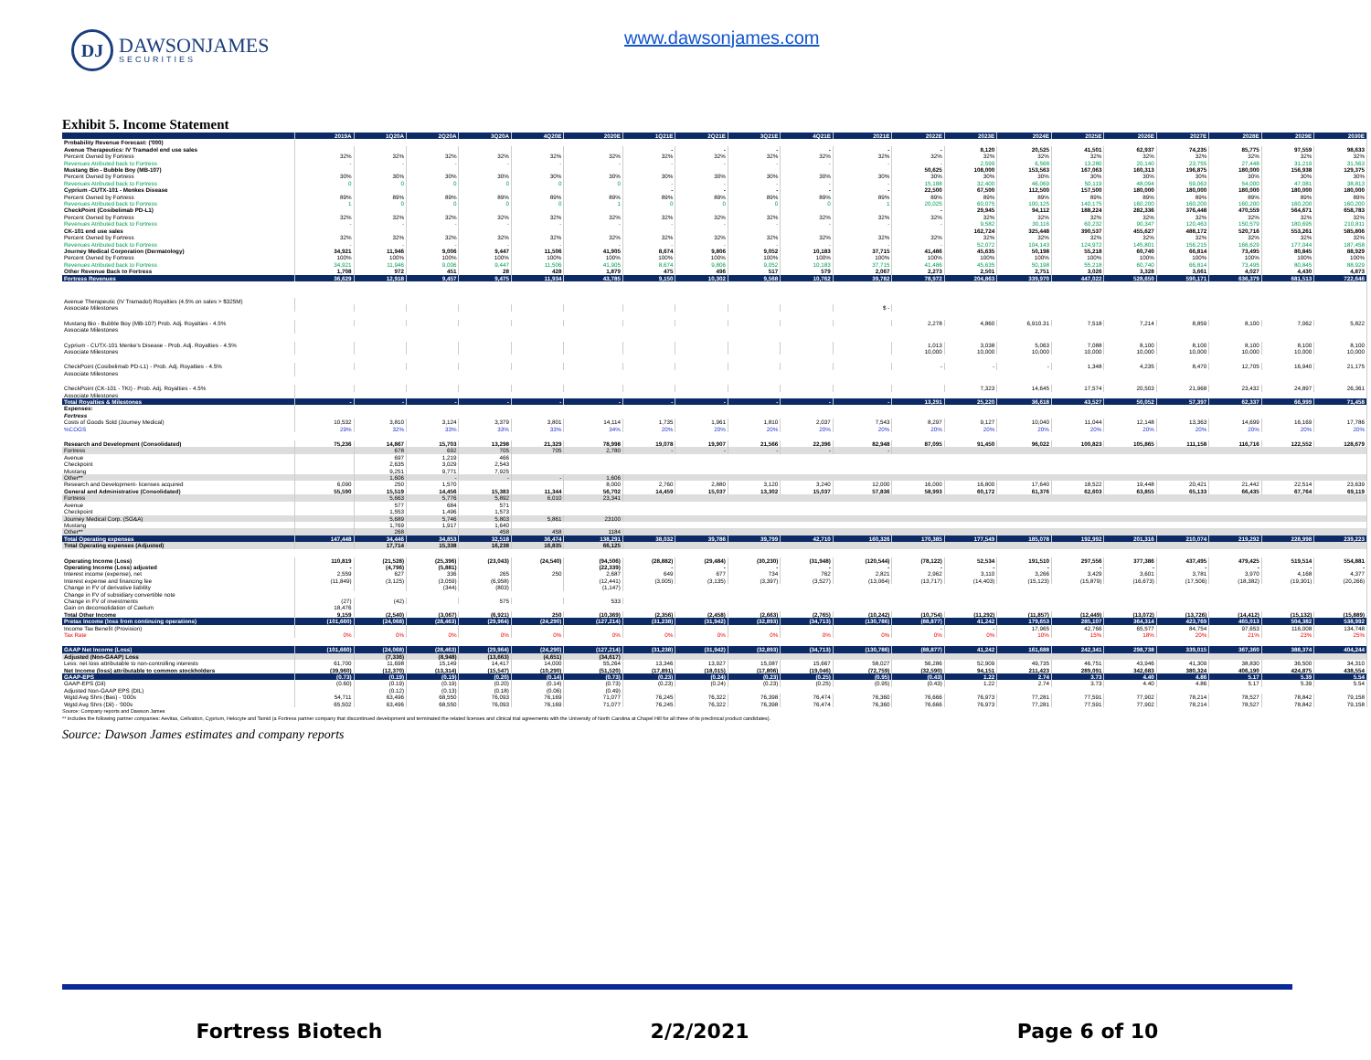DJ
DAWSONJAMES
SECURITIES
www.dawsonjames.com
Exhibit 5. Income Statement
| | 2019A | 1Q20A | 2Q20A | 3Q20A | 4Q20E | 2020E | 1Q21E | 2Q21E | 3Q21E | 4Q21E | 2021E | 2022E | 2023E | 2024E | 2025E | 2026E | 2027E | 2028E | 2029E | 2030E |
| --- | --- | --- | --- | --- | --- | --- | --- | --- | --- | --- | --- | --- | --- | --- | --- | --- | --- | --- | --- | --- |
| Probability Revenue Forecast: ('000) | | | | | | | | | | | | | | | | | | | | |
| Avenue Therapeutics: IV Tramadol end use sales | | | | | | | - | - | - | - | - | - | 8,120 | 20,525 | 41,501 | 62,937 | 74,235 | 85,775 | 97,559 | 98,633 |
| Percent Owned by Fortress | 32% | 32% | 32% | 32% | 32% | 32% | 32% | 32% | 32% | 32% | 32% | 32% | 32% | 32% | 32% | 32% | 32% | 32% | 32% | 32% |
| Revenues Atributed back to Fortress | - | - | - | - | - | - | - | - | - | - | - | - | 2,599 | 6,568 | 13,280 | 20,140 | 23,755 | 27,448 | 31,219 | 31,563 |
| Mustang Bio - Bubble Boy (MB-107) | | | | | | | | | | | | 50,625 | 108,000 | 153,563 | 167,063 | 160,313 | 196,875 | 180,000 | 156,938 | 129,375 |
| Percent Owned by Fortress | 30% | 30% | 30% | 30% | 30% | 30% | 30% | 30% | 30% | 30% | 30% | 30% | 30% | 30% | 30% | 30% | 30% | 30% | 30% | 30% |
| Revenues Atributed back to Fortress | 0 | 0 | 0 | 0 | 0 | 0 | - | - | - | - | - | 15,188 | 32,400 | 46,069 | 50,119 | 48,094 | 59,063 | 54,000 | 47,081 | 38,813 |
| Cyprium -CUTX-101 - Menkes Disease | | | | | | | - | - | - | - | - | 22,500 | 67,500 | 112,500 | 157,500 | 180,000 | 180,000 | 180,000 | 180,000 | 180,000 |
| Percent Owned by Fortress | 89% | 89% | 89% | 89% | 89% | 89% | 89% | 89% | 89% | 89% | 89% | 89% | 89% | 89% | 89% | 89% | 89% | 89% | 89% | 89% |
| Revenues Atributed back to Fortress | 1 | 0 | 0 | 0 | 0 | 1 | 0 | 0 | 0 | 0 | 1 | 20,025 | 60,075 | 100,125 | 140,175 | 160,200 | 160,200 | 160,200 | 160,200 | 160,200 |
| CheckPoint (Cosibelimab PD-L1) | | | | | | | | | | | | - | 29,945 | 94,112 | 188,224 | 282,336 | 376,448 | 470,559 | 564,671 | 658,783 |
| Percent Owned by Fortress | 32% | 32% | 32% | 32% | 32% | 32% | 32% | 32% | 32% | 32% | 32% | 32% | 32% | 32% | 32% | 32% | 32% | 32% | 32% | 32% |
| Revenues Atributed back to Fortress | - | - | - | - | - | - | - | - | - | - | - | - | 9,582 | 30,116 | 60,232 | 90,347 | 120,463 | 150,579 | 180,695 | 210,811 |
| CK-101 end use sales | | | | | | | | | | | | | 162,724 | 325,448 | 390,537 | 455,627 | 488,172 | 520,716 | 553,261 | 585,806 |
| Percent Owned by Fortress | 32% | 32% | 32% | 32% | 32% | 32% | 32% | 32% | 32% | 32% | 32% | 32% | 32% | 32% | 32% | 32% | 32% | 32% | 32% | 32% |
| Revenues Atributed back to Fortress | - | - | - | - | - | - | - | - | - | - | - | - | 52,072 | 104,143 | 124,972 | 145,801 | 156,215 | 166,629 | 177,044 | 187,458 |
| Journey Medical Corporation (Dermatology) | 34,921 | 11,946 | 9,006 | 9,447 | 11,506 | 41,905 | 8,674 | 9,806 | 9,052 | 10,183 | 37,715 | 41,486 | 45,635 | 50,198 | 55,218 | 60,740 | 66,814 | 73,495 | 80,845 | 88,929 |
| Percent Owned by Fortress | 100% | 100% | 100% | 100% | 100% | 100% | 100% | 100% | 100% | 100% | 100% | 100% | 100% | 100% | 100% | 100% | 100% | 100% | 100% | 100% |
| Revenues Atributed back to Fortress | 34,921 | 11,946 | 9,006 | 9,447 | 11,506 | 41,905 | 8,674 | 9,806 | 9,052 | 10,183 | 37,715 | 41,486 | 45,635 | 50,198 | 55,218 | 60,740 | 66,814 | 73,495 | 80,845 | 88,929 |
| Other Revenue Back to Fortress | 1,708 | 972 | 451 | 28 | 428 | 1,879 | 475 | 496 | 517 | 579 | 2,067 | 2,273 | 2,501 | 2,751 | 3,026 | 3,328 | 3,661 | 4,027 | 4,430 | 4,873 |
| Fortress Revenues | 36,629 | 12,918 | 9,457 | 9,475 | 11,934 | 43,785 | 9,150 | 10,302 | 9,568 | 10,762 | 39,782 | 78,972 | 204,863 | 339,970 | 447,022 | 528,650 | 590,171 | 636,379 | 681,513 | 722,646 |
| Avenue Therapeutic (IV Tramadol) Royalties (4.5% on sales > $325M) | | | | | | | | | | | | | | | | | | | | |
| Associate Milestones | | | | | | | | | | | $ - | | | | | | | | | |
| Mustang Bio - Bubble Boy (MB-107) Prob. Adj. Royalties - 4.5% | | | | | | | | | | | | 2,278 | 4,860 | 6,910.31 | 7,518 | 7,214 | 8,859 | 8,100 | 7,062 | 5,822 |
| Associate Milestones | | | | | | | | | | | | | | | | | | | | |
| Cyprium - CUTX-101 Menke's Disease - Prob. Adj. Royalties - 4.5% | | | | | | | | | | | | 1,013 | 3,038 | 5,063 | 7,088 | 8,100 | 8,100 | 8,100 | 8,100 | 8,100 |
| Associate Milestones | | | | | | | | | | | | 10,000 | 10,000 | 10,000 | 10,000 | 10,000 | 10,000 | 10,000 | 10,000 | 10,000 |
| CheckPoint (Cosibelimab PD-L1) - Prob. Adj. Royalties - 4.5% | | | | | | | | | | | | - | - | - | 1,348 | 4,235 | 8,470 | 12,705 | 16,940 | 21,175 |
| Associate Milestones | | | | | | | | | | | | | | | | | | | | |
| CheckPoint (CK-101 - TKI) - Prob. Adj. Royalties - 4.5% | | | | | | | | | | | | | 7,323 | 14,645 | 17,574 | 20,503 | 21,968 | 23,432 | 24,897 | 26,361 |
| Associate Milestones | | | | | | | | | | | | | | | | | | | | |
| Total Royalties & Milestones | - | - | - | - | - | - | - | - | - | - | - | 13,291 | 25,220 | 36,618 | 43,527 | 50,052 | 57,397 | 62,337 | 66,999 | 71,458 |
| Expenses: | | | | | | | | | | | | | | | | | | | | |
| Fortress | | | | | | | | | | | | | | | | | | | | |
| Costs of Goods Sold (Journey Medical) | 10,532 | 3,810 | 3,124 | 3,379 | 3,801 | 14,114 | 1,735 | 1,961 | 1,810 | 2,037 | 7,543 | 8,297 | 9,127 | 10,040 | 11,044 | 12,148 | 13,363 | 14,699 | 16,169 | 17,786 |
| %COGS | 29% | 32% | 33% | 33% | 33% | 34% | 20% | 20% | 20% | 20% | 20% | 20% | 20% | 20% | 20% | 20% | 20% | 20% | 20% | 20% |
| Research and Development (Consolidated) | 75,236 | 14,867 | 15,703 | 13,298 | 21,329 | 78,998 | 19,078 | 19,907 | 21,566 | 22,396 | 82,948 | 87,095 | 91,450 | 96,022 | 100,823 | 105,865 | 111,158 | 116,716 | 122,552 | 128,679 |
| Fortress | | 678 | 692 | 705 | 705 | 2,780 | - | - | - | - | - | | | | | | | | | |
| Avenue | | 697 | 1,219 | 466 | | | | | | | | | | | | | | | | |
| Checkpoint | | 2,635 | 3,029 | 2,543 | | | | | | | | | | | | | | | | |
| Mustang | | 9,251 | 9,771 | 7,925 | | | | | | | | | | | | | | | | |
| Other** | | 1,606 | - | - | - | 1,606 | | | | | | | | | | | | | | |
| Research and Development- licenses acquired | 6,090 | 250 | 1,570 | | | 8,000 | 2,760 | 2,880 | 3,120 | 3,240 | 12,000 | 16,000 | 16,800 | 17,640 | 18,522 | 19,448 | 20,421 | 21,442 | 22,514 | 23,639 |
| General and Administrative (Consolidated) | 55,590 | 15,519 | 14,456 | 15,383 | 11,344 | 56,702 | 14,459 | 15,037 | 13,302 | 15,037 | 57,836 | 58,993 | 60,172 | 61,376 | 62,603 | 63,855 | 65,133 | 66,435 | 67,764 | 69,119 |
| Fortress | | 5,663 | 5,776 | 5,892 | 6,010 | 23,341 | | | | | | | | | | | | | | |
| Avenue | | 577 | 684 | 571 | | | | | | | | | | | | | | | | |
| Checkpoint | | 1,553 | 1,496 | 1,573 | | | | | | | | | | | | | | | | |
| Journey Medical Corp. (SG&A) | | 5,689 | 5,746 | 5,803 | 5,861 | 23100 | | | | | | | | | | | | | | |
| Mustang | | 1,769 | 1,917 | 1,640 | | | | | | | | | | | | | | | | |
| Other** | | 268 | | 458 | 458 | 1184 | | | | | | | | | | | | | | |
| Total Operating expenses | 147,448 | 34,446 | 34,853 | 32,518 | 36,474 | 138,291 | 38,032 | 39,786 | 39,799 | 42,710 | 160,326 | 170,385 | 177,549 | 185,078 | 192,992 | 201,316 | 210,074 | 219,292 | 228,998 | 239,223 |
| Total Operating expenses (Adjusted) | | 17,714 | 15,338 | 16,238 | 16,835 | 66,125 | | | | | | | | | | | | | | |
| Operating Income (Loss) | 110,819 | (21,528) | (25,396) | (23,043) | (24,540) | (94,506) | (28,882) | (29,484) | (30,230) | (31,948) | (120,544) | (78,122) | 52,534 | 191,510 | 297,556 | 377,386 | 437,495 | 479,425 | 519,514 | 554,881 |
| Operating Income (Loss) adjusted | - | (4,796) | (5,881) | | | (22,339) | - | - | - | - | - | - | - | - | - | - | - | - | - | - |
| Interest income (expense), net | 2,559 | 627 | 336 | 265 | 250 | 2,687 | 649 | 677 | 734 | 762 | 2,821 | 2,962 | 3,110 | 3,266 | 3,429 | 3,601 | 3,781 | 3,970 | 4,168 | 4,377 |
| Interest expense and financing fee | (11,849) | (3,125) | (3,059) | (6,958) | | (12,441) | (3,005) | (3,135) | (3,397) | (3,527) | (13,064) | (13,717) | (14,403) | (15,123) | (15,879) | (16,673) | (17,506) | (18,382) | (19,301) | (20,266) |
| Change in FV of derivative liability | | | (344) | (803) | | (1,147) | | | | | | | | | | | | | | |
| Change in FV of subsidiary convertible note | | | | | | | | | | | | | | | | | | | | |
| Change in FV of investments | (27) | (42) | | 575 | | 533 | | | | | | | | | | | | | | |
| Gain on deconsolidation of Caelum | 18,476 | | | | | | | | | | | | | | | | | | | |
| Total Other Income | 9,159 | (2,540) | (3,067) | (6,921) | 250 | (10,369) | (2,356) | (2,458) | (2,663) | (2,765) | (10,242) | (10,754) | (11,292) | (11,857) | (12,449) | (13,072) | (13,726) | (14,412) | (15,132) | (15,889) |
| Pretax Income (loss from continuing operations) | (101,660) | (24,068) | (28,463) | (29,964) | (24,290) | (127,214) | (31,238) | (31,942) | (32,893) | (34,713) | (130,786) | (88,877) | 41,242 | 179,653 | 285,107 | 364,314 | 423,769 | 465,013 | 504,382 | 538,992 |
| Income Tax Benefit (Provision) | | | | | | | | | | | | - | - | 17,965 | 42,766 | 65,577 | 84,754 | 97,653 | 116,008 | 134,748 |
| Tax Rate | 0% | 0% | 0% | 0% | 0% | 0% | 0% | 0% | 0% | 0% | 0% | 0% | 0% | 10% | 15% | 18% | 20% | 21% | 23% | 25% |
| GAAP Net Income (Loss) | (101,660) | (24,068) | (28,463) | (29,964) | (24,290) | (127,214) | (31,238) | (31,942) | (32,893) | (34,713) | (130,786) | (88,877) | 41,242 | 161,688 | 242,341 | 298,738 | 339,015 | 367,360 | 388,374 | 404,244 |
| Adjusted (Non-GAAP) Loss | | (7,336) | (8,948) | (13,663) | (4,651) | (34,617) | | | | | | | | | | | | | | |
| Less: net loss attributable to non-controlling interests | 61,700 | 11,698 | 15,149 | 14,417 | 14,000 | 55,264 | 13,346 | 13,927 | 15,087 | 15,667 | 58,027 | 56,286 | 52,909 | 49,735 | 46,751 | 43,946 | 41,309 | 38,830 | 36,500 | 34,310 |
| Net Income (loss) attributable to common stockholders | (39,960) | (12,370) | (13,314) | (15,547) | (10,290) | (51,520) | (17,891) | (18,015) | (17,806) | (19,046) | (72,759) | (32,590) | 94,151 | 211,423 | 289,091 | 342,683 | 380,324 | 406,190 | 424,875 | 438,554 |
| GAAP-EPS | (0.73) | (0.19) | (0.19) | (0.20) | (0.14) | (0.73) | (0.23) | (0.24) | (0.23) | (0.25) | (0.95) | (0.43) | 1.22 | 2.74 | 3.73 | 4.40 | 4.86 | 5.17 | 5.39 | 5.54 |
| GAAP-EPS (Dil) | (0.60) | (0.19) | (0.19) | (0.20) | (0.14) | (0.73) | (0.23) | (0.24) | (0.23) | (0.25) | (0.95) | (0.43) | 1.22 | 2.74 | 3.73 | 4.40 | 4.86 | 5.17 | 5.39 | 5.54 |
| Adjusted Non-GAAP EPS (DIL) | | (0.12) | (0.13) | (0.18) | (0.06) | (0.49) | | | | | | | | | | | | | | |
| Wgtd Avg Shrs (Bas) - '000s | 54,711 | 63,496 | 68,550 | 76,093 | 76,169 | 71,077 | 76,245 | 76,322 | 76,398 | 76,474 | 76,360 | 76,666 | 76,973 | 77,281 | 77,591 | 77,902 | 78,214 | 78,527 | 78,842 | 79,158 |
| Wgtd Avg Shrs (Dil) - '000s | 65,502 | 63,496 | 68,550 | 76,093 | 76,169 | 71,077 | 76,245 | 76,322 | 76,398 | 76,474 | 76,360 | 76,666 | 76,973 | 77,281 | 77,591 | 77,902 | 78,214 | 78,527 | 78,842 | 79,158 |
Source: Company reports and Dawson James
** Includes the following partner companies: Aevitas, Cellvation, Cyprium, Helocyte and Tamid (a Fortress partner company that discontinued development and terminated the related licenses and clinical trial agreements with the University of North Carolina at Chapel Hill for all three of its preclinical product candidates).
Source: Dawson James estimates and company reports
Fortress Biotech 2/2/2021 Page 6 of 10